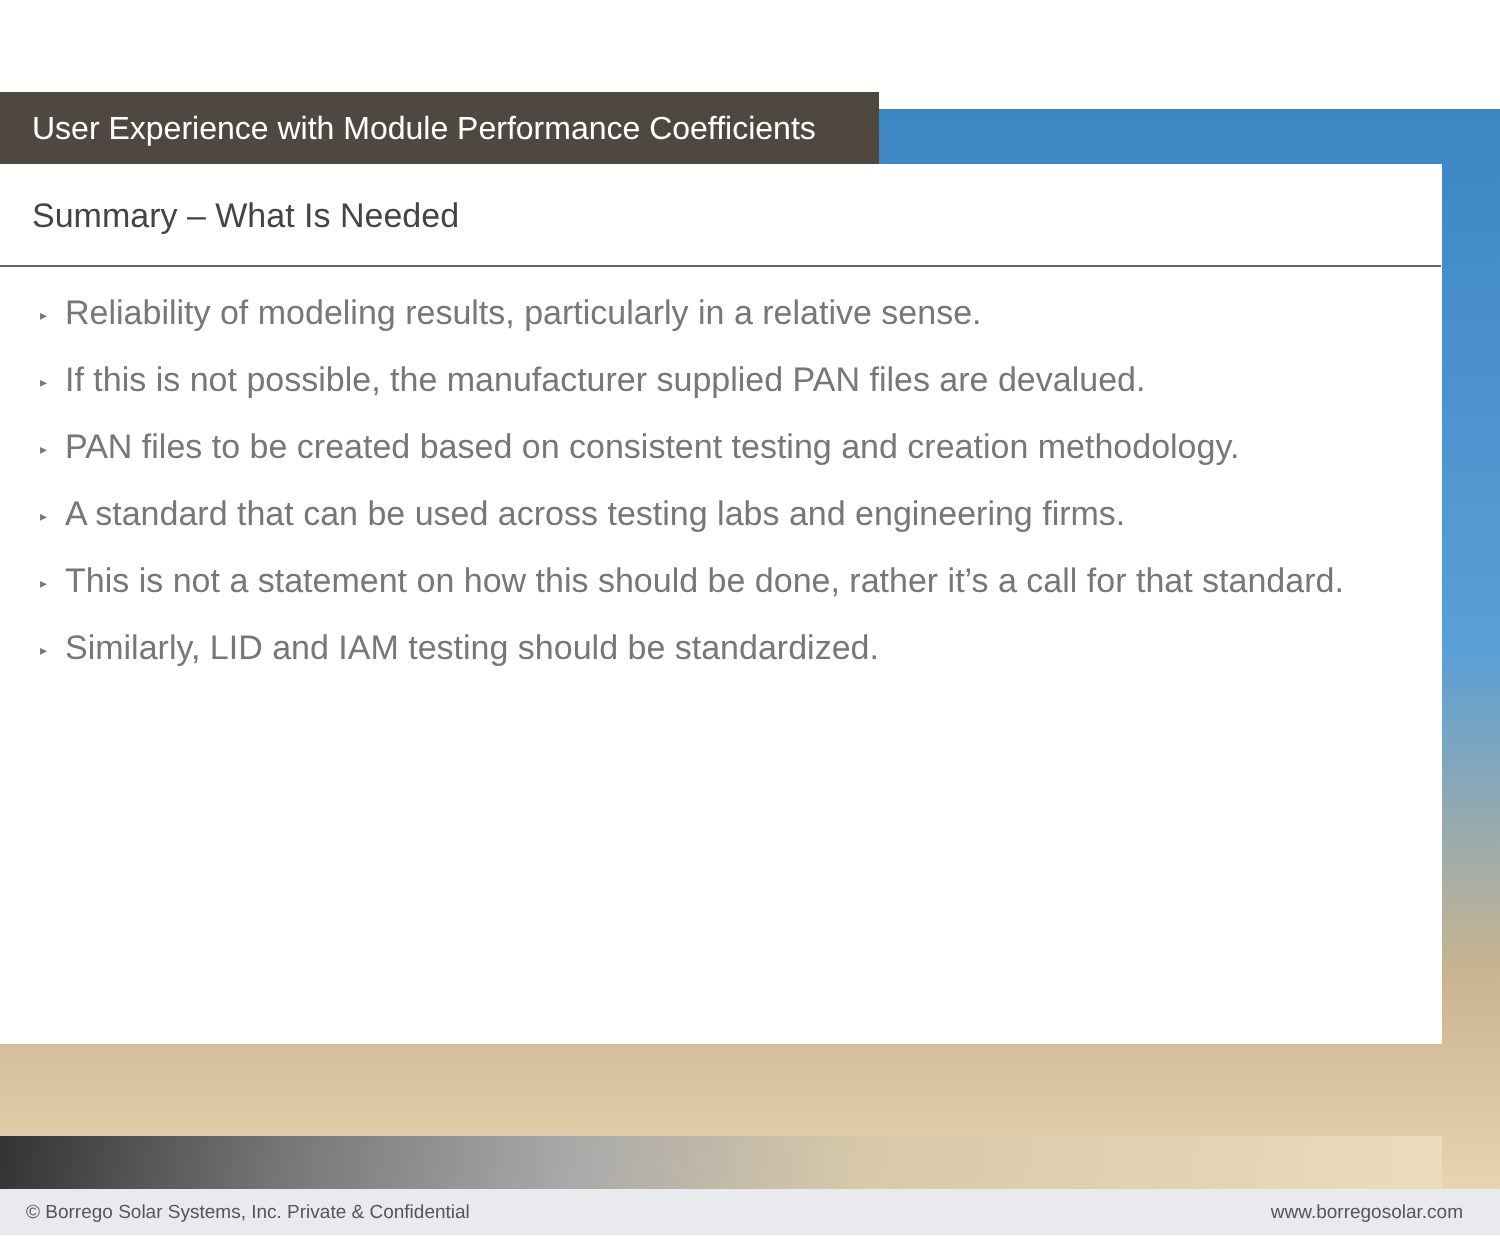User Experience with Module Performance Coefficients
Summary – What Is Needed
▸ Reliability of modeling results, particularly in a relative sense.
▸ If this is not possible, the manufacturer supplied PAN files are devalued.
▸ PAN files to be created based on consistent testing and creation methodology.
▸ A standard that can be used across testing labs and engineering firms.
▸ This is not a statement on how this should be done, rather it’s a call for that standard.
▸ Similarly, LID and IAM testing should be standardized.
© Borrego Solar Systems, Inc. Private & Confidential www.borregosolar.com